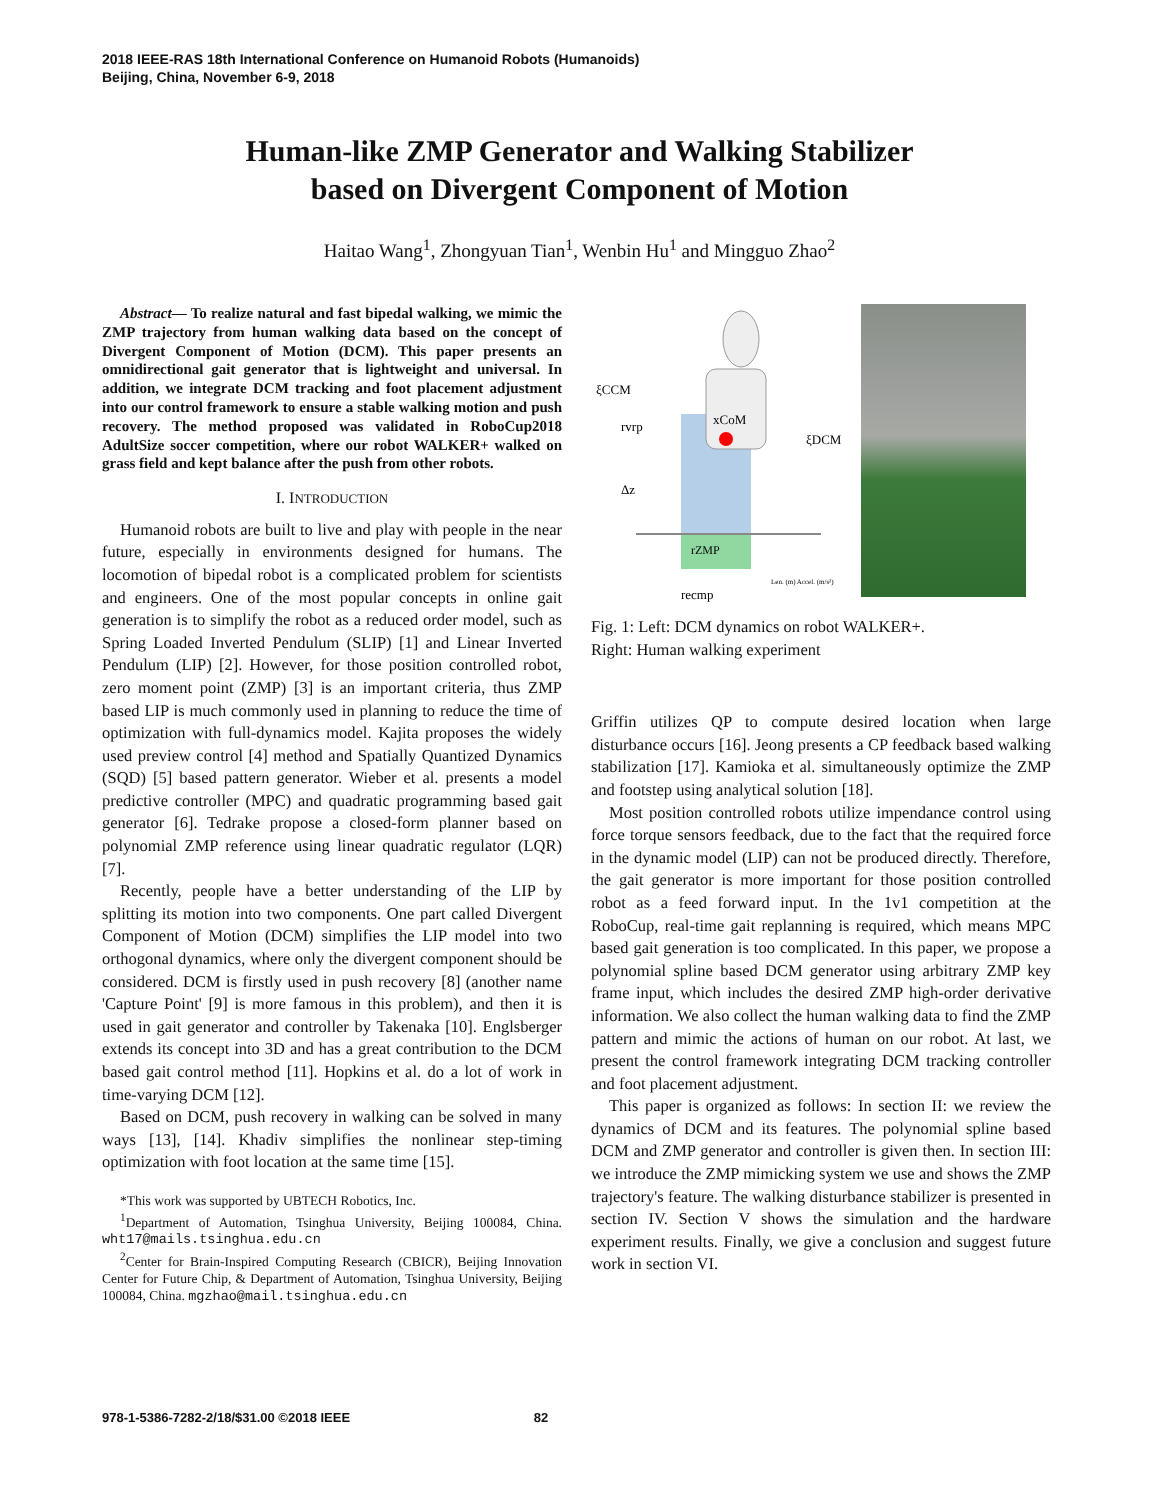2018 IEEE-RAS 18th International Conference on Humanoid Robots (Humanoids)
Beijing, China, November 6-9, 2018
Human-like ZMP Generator and Walking Stabilizer
based on Divergent Component of Motion
Haitao Wang<sup>1</sup>, Zhongyuan Tian<sup>1</sup>, Wenbin Hu<sup>1</sup> and Mingguo Zhao<sup>2</sup>
Abstract— To realize natural and fast bipedal walking, we mimic the ZMP trajectory from human walking data based on the concept of Divergent Component of Motion (DCM). This paper presents an omnidirectional gait generator that is lightweight and universal. In addition, we integrate DCM tracking and foot placement adjustment into our control framework to ensure a stable walking motion and push recovery. The method proposed was validated in RoboCup2018 AdultSize soccer competition, where our robot WALKER+ walked on grass field and kept balance after the push from other robots.
I. INTRODUCTION
Humanoid robots are built to live and play with people in the near future, especially in environments designed for humans. The locomotion of bipedal robot is a complicated problem for scientists and engineers. One of the most popular concepts in online gait generation is to simplify the robot as a reduced order model, such as Spring Loaded Inverted Pendulum (SLIP) [1] and Linear Inverted Pendulum (LIP) [2]. However, for those position controlled robot, zero moment point (ZMP) [3] is an important criteria, thus ZMP based LIP is much commonly used in planning to reduce the time of optimization with full-dynamics model. Kajita proposes the widely used preview control [4] method and Spatially Quantized Dynamics (SQD) [5] based pattern generator. Wieber et al. presents a model predictive controller (MPC) and quadratic programming based gait generator [6]. Tedrake propose a closed-form planner based on polynomial ZMP reference using linear quadratic regulator (LQR) [7].
Recently, people have a better understanding of the LIP by splitting its motion into two components. One part called Divergent Component of Motion (DCM) simplifies the LIP model into two orthogonal dynamics, where only the divergent component should be considered. DCM is firstly used in push recovery [8] (another name 'Capture Point' [9] is more famous in this problem), and then it is used in gait generator and controller by Takenaka [10]. Englsberger extends its concept into 3D and has a great contribution to the DCM based gait control method [11]. Hopkins et al. do a lot of work in time-varying DCM [12].
Based on DCM, push recovery in walking can be solved in many ways [13], [14]. Khadiv simplifies the nonlinear step-timing optimization with foot location at the same time [15].
*This work was supported by UBTECH Robotics, Inc.
<sup>1</sup> Department of Automation, Tsinghua University, Beijing 100084, China. wht17@mails.tsinghua.edu.cn
<sup>2</sup> Center for Brain-Inspired Computing Research (CBICR), Beijing Innovation Center for Future Chip, & Department of Automation, Tsinghua University, Beijing 100084, China. mgzhao@mail.tsinghua.edu.cn
ξCCM
rvrp
xCoM
ξDCM
Δz
rZMP
recmp
Len. (m) Accel. (m/s²)
Fig. 1: Left: DCM dynamics on robot WALKER+.
Right: Human walking experiment
Griffin utilizes QP to compute desired location when large disturbance occurs [16]. Jeong presents a CP feedback based walking stabilization [17]. Kamioka et al. simultaneously optimize the ZMP and footstep using analytical solution [18].
Most position controlled robots utilize impendance control using force torque sensors feedback, due to the fact that the required force in the dynamic model (LIP) can not be produced directly. Therefore, the gait generator is more important for those position controlled robot as a feed forward input. In the 1v1 competition at the RoboCup, real-time gait replanning is required, which means MPC based gait generation is too complicated. In this paper, we propose a polynomial spline based DCM generator using arbitrary ZMP key frame input, which includes the desired ZMP high-order derivative information. We also collect the human walking data to find the ZMP pattern and mimic the actions of human on our robot. At last, we present the control framework integrating DCM tracking controller and foot placement adjustment.
This paper is organized as follows: In section II: we review the dynamics of DCM and its features. The polynomial spline based DCM and ZMP generator and controller is given then. In section III: we introduce the ZMP mimicking system we use and shows the ZMP trajectory's feature. The walking disturbance stabilizer is presented in section IV. Section V shows the simulation and the hardware experiment results. Finally, we give a conclusion and suggest future work in section VI.
978-1-5386-7282-2/18/$31.00 ©2018 IEEE 82